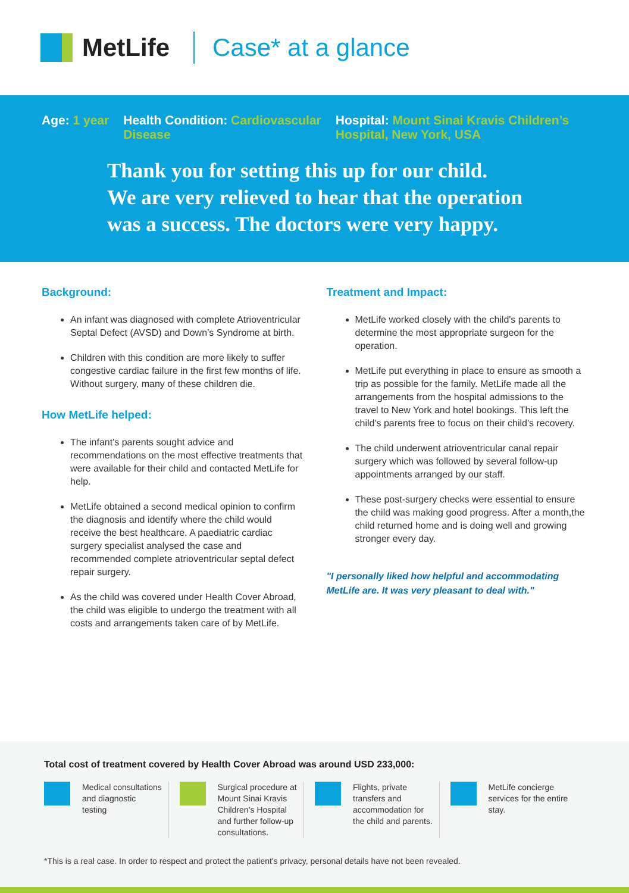MetLife Case* at a glance
Age: 1 year Health Condition: Cardiovascular
Disease
Hospital: Mount Sinai Kravis Children’s
Hospital, New York, USA
Thank you for setting this up for our child.
We are very relieved to hear that the operation
was a success. The doctors were very happy.
Background:
An infant was diagnosed with complete Atrioventricular Septal Defect (AVSD) and Down’s Syndrome at birth.
Children with this condition are more likely to suffer congestive cardiac failure in the first few months of life. Without surgery, many of these children die.
How MetLife helped:
The infant's parents sought advice and recommendations on the most effective treatments that were available for their child and contacted MetLife for help.
MetLife obtained a second medical opinion to confirm the diagnosis and identify where the child would receive the best healthcare. A paediatric cardiac surgery specialist analysed the case and recommended complete atrioventricular septal defect repair surgery.
As the child was covered under Health Cover Abroad, the child was eligible to undergo the treatment with all costs and arrangements taken care of by MetLife.
Treatment and Impact:
MetLife worked closely with the child's parents to determine the most appropriate surgeon for the operation.
MetLife put everything in place to ensure as smooth a trip as possible for the family. MetLife made all the arrangements from the hospital admissions to the travel to New York and hotel bookings. This left the child's parents free to focus on their child's recovery.
The child underwent atrioventricular canal repair surgery which was followed by several follow-up appointments arranged by our staff.
These post-surgery checks were essential to ensure the child was making good progress. After a month,the child returned home and is doing well and growing stronger every day.
"I personally liked how helpful and accommodating MetLife are. It was very pleasant to deal with."
Total cost of treatment covered by Health Cover Abroad was around USD 233,000:
Medical consultations and diagnostic testing
Surgical procedure at Mount Sinai Kravis Children’s Hospital and further follow-up consultations.
Flights, private transfers and accommodation for the child and parents.
MetLife concierge services for the entire stay.
*This is a real case. In order to respect and protect the patient's privacy, personal details have not been revealed.